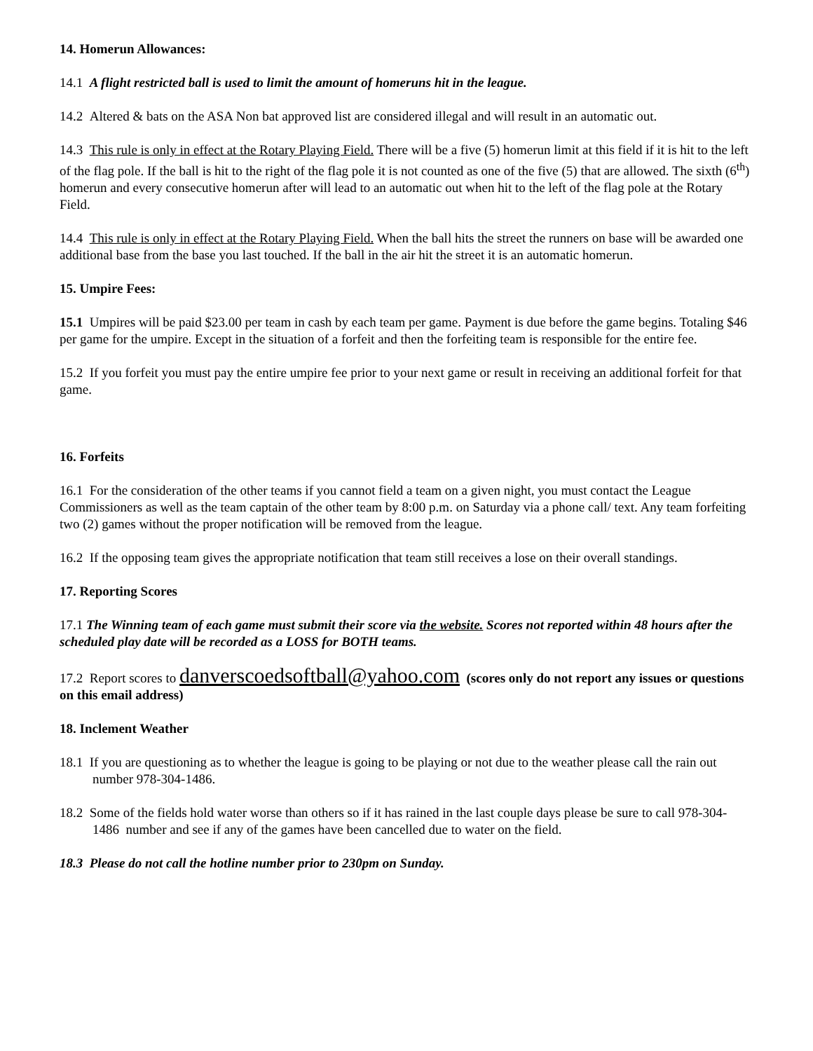14. Homerun Allowances:
14.1 A flight restricted ball is used to limit the amount of homeruns hit in the league.
14.2 Altered & bats on the ASA Non bat approved list are considered illegal and will result in an automatic out.
14.3 This rule is only in effect at the Rotary Playing Field. There will be a five (5) homerun limit at this field if it is hit to the left of the flag pole. If the ball is hit to the right of the flag pole it is not counted as one of the five (5) that are allowed. The sixth (6<sup>th</sup>) homerun and every consecutive homerun after will lead to an automatic out when hit to the left of the flag pole at the Rotary Field.
14.4 This rule is only in effect at the Rotary Playing Field. When the ball hits the street the runners on base will be awarded one additional base from the base you last touched. If the ball in the air hit the street it is an automatic homerun.
15. Umpire Fees:
15.1 Umpires will be paid $23.00 per team in cash by each team per game. Payment is due before the game begins. Totaling $46 per game for the umpire. Except in the situation of a forfeit and then the forfeiting team is responsible for the entire fee.
15.2 If you forfeit you must pay the entire umpire fee prior to your next game or result in receiving an additional forfeit for that game.
16. Forfeits
16.1 For the consideration of the other teams if you cannot field a team on a given night, you must contact the League Commissioners as well as the team captain of the other team by 8:00 p.m. on Saturday via a phone call/ text. Any team forfeiting two (2) games without the proper notification will be removed from the league.
16.2 If the opposing team gives the appropriate notification that team still receives a lose on their overall standings.
17. Reporting Scores
17.1 The Winning team of each game must submit their score via the website. Scores not reported within 48 hours after the scheduled play date will be recorded as a LOSS for BOTH teams.
17.2 Report scores to danverscoedsoftball@yahoo.com (scores only do not report any issues or questions on this email address)
18. Inclement Weather
18.1 If you are questioning as to whether the league is going to be playing or not due to the weather please call the rain out number 978-304-1486.
18.2 Some of the fields hold water worse than others so if it has rained in the last couple days please be sure to call 978-304-1486 number and see if any of the games have been cancelled due to water on the field.
18.3 Please do not call the hotline number prior to 230pm on Sunday.